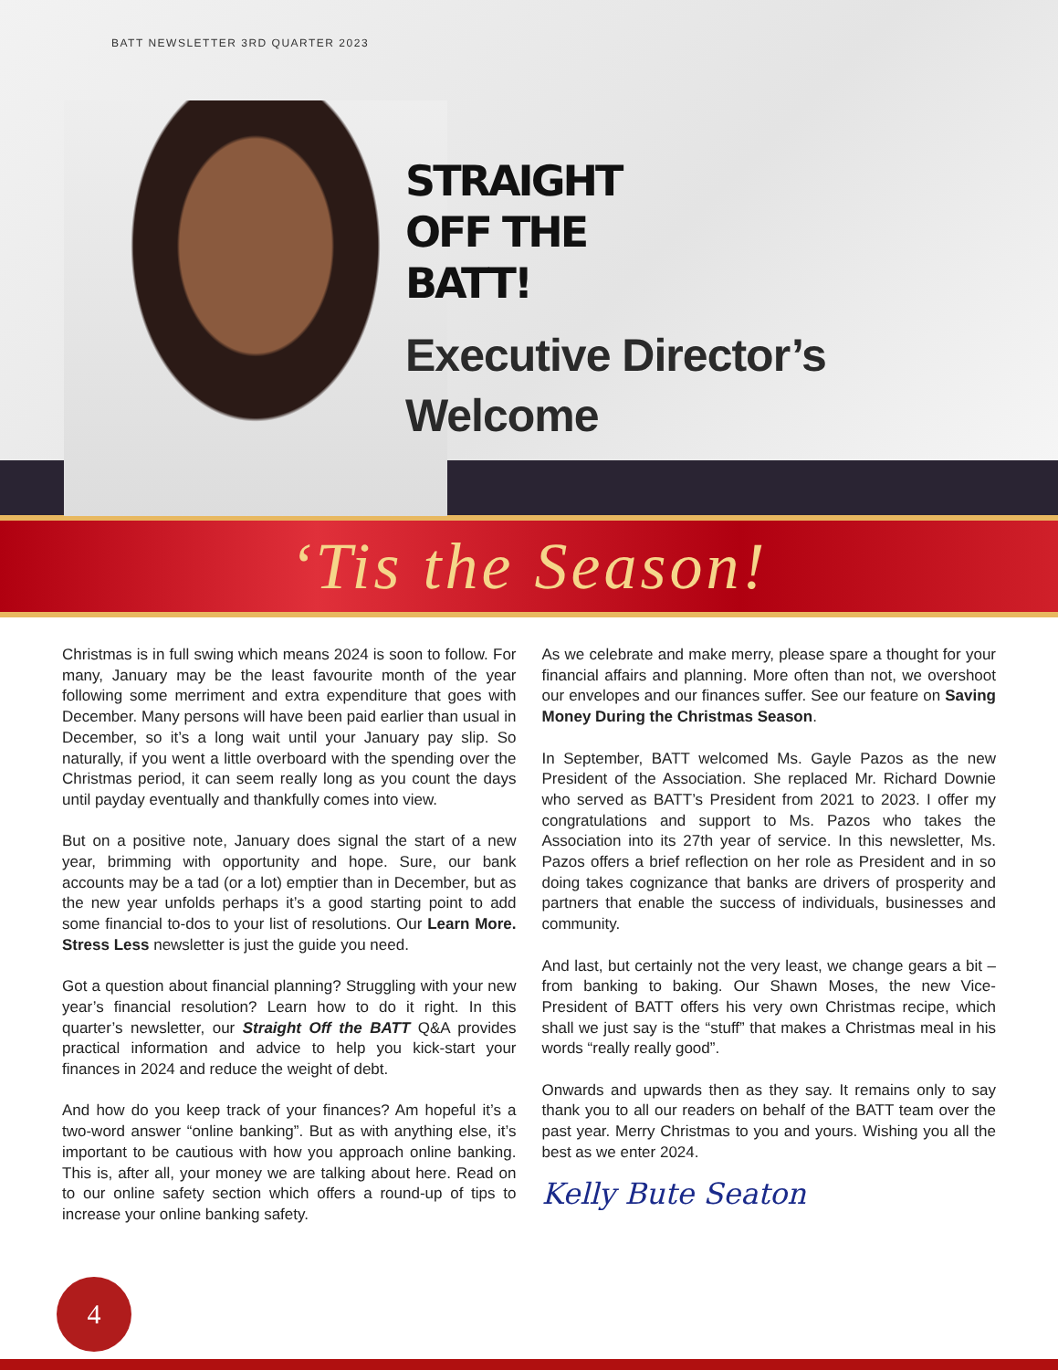BATT NEWSLETTER 3RD QUARTER 2023
STRAIGHT
OFF THE
BATT!
Executive Director’s
Welcome
‘Tis the Season!
Christmas is in full swing which means 2024 is soon to follow. For many, January may be the least favourite month of the year following some merriment and extra expenditure that goes with December. Many persons will have been paid earlier than usual in December, so it’s a long wait until your January pay slip. So naturally, if you went a little overboard with the spending over the Christmas period, it can seem really long as you count the days until payday eventually and thankfully comes into view.
But on a positive note, January does signal the start of a new year, brimming with opportunity and hope. Sure, our bank accounts may be a tad (or a lot) emptier than in December, but as the new year unfolds perhaps it’s a good starting point to add some financial to-dos to your list of resolutions. Our Learn More. Stress Less newsletter is just the guide you need.
Got a question about financial planning? Struggling with your new year’s financial resolution? Learn how to do it right. In this quarter’s newsletter, our Straight Off the BATT Q&A provides practical information and advice to help you kick-start your finances in 2024 and reduce the weight of debt.
And how do you keep track of your finances? Am hopeful it’s a two-word answer “online banking”. But as with anything else, it’s important to be cautious with how you approach online banking. This is, after all, your money we are talking about here. Read on to our online safety section which offers a round-up of tips to increase your online banking safety.
As we celebrate and make merry, please spare a thought for your financial affairs and planning. More often than not, we overshoot our envelopes and our finances suffer. See our feature on Saving Money During the Christmas Season.
In September, BATT welcomed Ms. Gayle Pazos as the new President of the Association. She replaced Mr. Richard Downie who served as BATT’s President from 2021 to 2023. I offer my congratulations and support to Ms. Pazos who takes the Association into its 27th year of service. In this newsletter, Ms. Pazos offers a brief reflection on her role as President and in so doing takes cognizance that banks are drivers of prosperity and partners that enable the success of individuals, businesses and community.
And last, but certainly not the very least, we change gears a bit – from banking to baking. Our Shawn Moses, the new Vice-President of BATT offers his very own Christmas recipe, which shall we just say is the “stuff” that makes a Christmas meal in his words “really really good”.
Onwards and upwards then as they say. It remains only to say thank you to all our readers on behalf of the BATT team over the past year. Merry Christmas to you and yours. Wishing you all the best as we enter 2024.
Kelly Bute Seaton
4